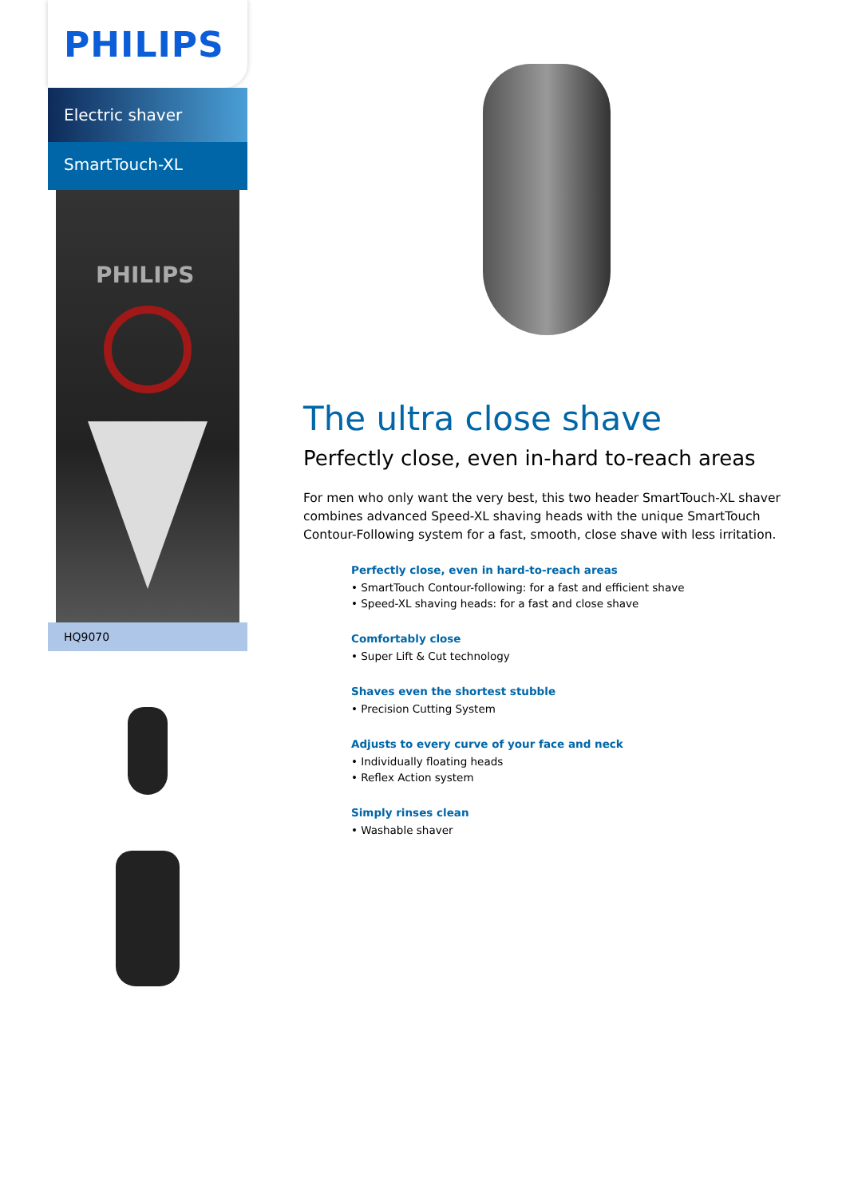PHILIPS
Electric shaver
SmartTouch-XL
PHILIPS
HQ9070
The ultra close shave
Perfectly close, even in-hard to-reach areas
For men who only want the very best, this two header SmartTouch-XL shaver combines advanced Speed-XL shaving heads with the unique SmartTouch Contour-Following system for a fast, smooth, close shave with less irritation.
Perfectly close, even in hard-to-reach areas
• SmartTouch Contour-following: for a fast and efficient shave
• Speed-XL shaving heads: for a fast and close shave
Comfortably close
• Super Lift & Cut technology
Shaves even the shortest stubble
• Precision Cutting System
Adjusts to every curve of your face and neck
• Individually floating heads
• Reflex Action system
Simply rinses clean
• Washable shaver